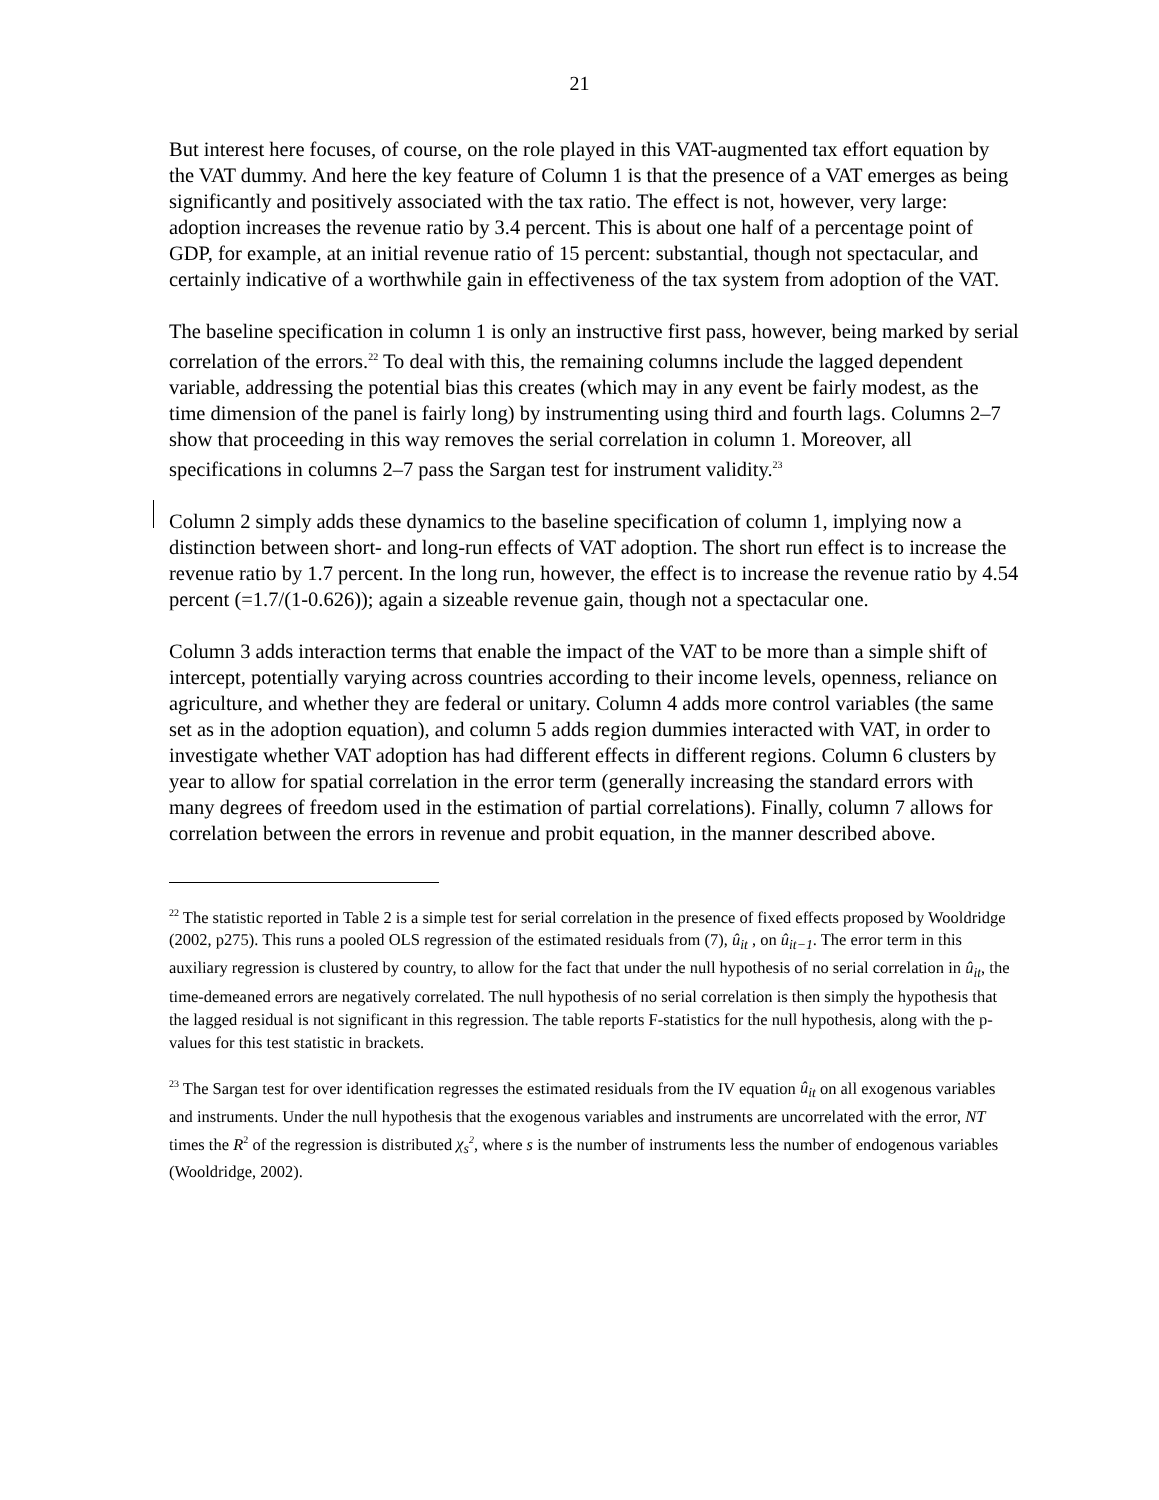21
But interest here focuses, of course, on the role played in this VAT-augmented tax effort equation by the VAT dummy. And here the key feature of Column 1 is that the presence of a VAT emerges as being significantly and positively associated with the tax ratio. The effect is not, however, very large: adoption increases the revenue ratio by 3.4 percent. This is about one half of a percentage point of GDP, for example, at an initial revenue ratio of 15 percent: substantial, though not spectacular, and certainly indicative of a worthwhile gain in effectiveness of the tax system from adoption of the VAT.
The baseline specification in column 1 is only an instructive first pass, however, being marked by serial correlation of the errors.<sup>22</sup> To deal with this, the remaining columns include the lagged dependent variable, addressing the potential bias this creates (which may in any event be fairly modest, as the time dimension of the panel is fairly long) by instrumenting using third and fourth lags. Columns 2–7 show that proceeding in this way removes the serial correlation in column 1. Moreover, all specifications in columns 2–7 pass the Sargan test for instrument validity.<sup>23</sup>
Column 2 simply adds these dynamics to the baseline specification of column 1, implying now a distinction between short- and long-run effects of VAT adoption. The short run effect is to increase the revenue ratio by 1.7 percent. In the long run, however, the effect is to increase the revenue ratio by 4.54 percent (=1.7/(1-0.626)); again a sizeable revenue gain, though not a spectacular one.
Column 3 adds interaction terms that enable the impact of the VAT to be more than a simple shift of intercept, potentially varying across countries according to their income levels, openness, reliance on agriculture, and whether they are federal or unitary. Column 4 adds more control variables (the same set as in the adoption equation), and column 5 adds region dummies interacted with VAT, in order to investigate whether VAT adoption has had different effects in different regions. Column 6 clusters by year to allow for spatial correlation in the error term (generally increasing the standard errors with many degrees of freedom used in the estimation of partial correlations). Finally, column 7 allows for correlation between the errors in revenue and probit equation, in the manner described above.
<sup>22</sup> The statistic reported in Table 2 is a simple test for serial correlation in the presence of fixed effects proposed by Wooldridge (2002, p275). This runs a pooled OLS regression of the estimated residuals from (7), û<sub>it</sub> , on û<sub>it−1</sub>. The error term in this auxiliary regression is clustered by country, to allow for the fact that under the null hypothesis of no serial correlation in û<sub>it</sub>, the time-demeaned errors are negatively correlated. The null hypothesis of no serial correlation is then simply the hypothesis that the lagged residual is not significant in this regression. The table reports F-statistics for the null hypothesis, along with the p-values for this test statistic in brackets.
<sup>23</sup> The Sargan test for over identification regresses the estimated residuals from the IV equation û<sub>it</sub> on all exogenous variables and instruments. Under the null hypothesis that the exogenous variables and instruments are uncorrelated with the error, NT times the R<sup>2</sup> of the regression is distributed χ<sub>s</sub><sup>2</sup>, where s is the number of instruments less the number of endogenous variables (Wooldridge, 2002).